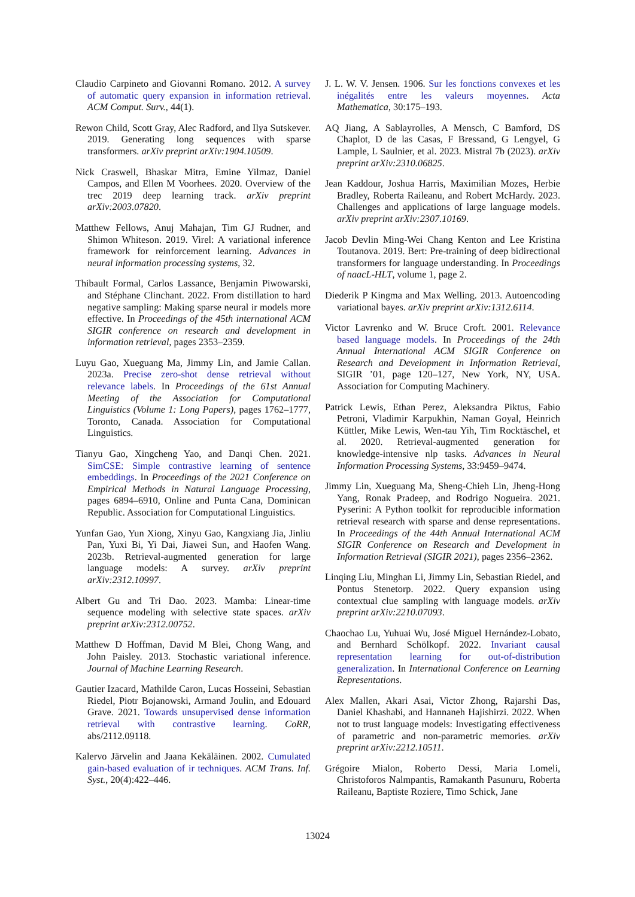Claudio Carpineto and Giovanni Romano. 2012. A survey of automatic query expansion in information retrieval. ACM Comput. Surv., 44(1).
Rewon Child, Scott Gray, Alec Radford, and Ilya Sutskever. 2019. Generating long sequences with sparse transformers. arXiv preprint arXiv:1904.10509.
Nick Craswell, Bhaskar Mitra, Emine Yilmaz, Daniel Campos, and Ellen M Voorhees. 2020. Overview of the trec 2019 deep learning track. arXiv preprint arXiv:2003.07820.
Matthew Fellows, Anuj Mahajan, Tim GJ Rudner, and Shimon Whiteson. 2019. Virel: A variational inference framework for reinforcement learning. Advances in neural information processing systems, 32.
Thibault Formal, Carlos Lassance, Benjamin Piwowarski, and Stéphane Clinchant. 2022. From distillation to hard negative sampling: Making sparse neural ir models more effective. In Proceedings of the 45th international ACM SIGIR conference on research and development in information retrieval, pages 2353–2359.
Luyu Gao, Xueguang Ma, Jimmy Lin, and Jamie Callan. 2023a. Precise zero-shot dense retrieval without relevance labels. In Proceedings of the 61st Annual Meeting of the Association for Computational Linguistics (Volume 1: Long Papers), pages 1762–1777, Toronto, Canada. Association for Computational Linguistics.
Tianyu Gao, Xingcheng Yao, and Danqi Chen. 2021. SimCSE: Simple contrastive learning of sentence embeddings. In Proceedings of the 2021 Conference on Empirical Methods in Natural Language Processing, pages 6894–6910, Online and Punta Cana, Dominican Republic. Association for Computational Linguistics.
Yunfan Gao, Yun Xiong, Xinyu Gao, Kangxiang Jia, Jinliu Pan, Yuxi Bi, Yi Dai, Jiawei Sun, and Haofen Wang. 2023b. Retrieval-augmented generation for large language models: A survey. arXiv preprint arXiv:2312.10997.
Albert Gu and Tri Dao. 2023. Mamba: Linear-time sequence modeling with selective state spaces. arXiv preprint arXiv:2312.00752.
Matthew D Hoffman, David M Blei, Chong Wang, and John Paisley. 2013. Stochastic variational inference. Journal of Machine Learning Research.
Gautier Izacard, Mathilde Caron, Lucas Hosseini, Sebastian Riedel, Piotr Bojanowski, Armand Joulin, and Edouard Grave. 2021. Towards unsupervised dense information retrieval with contrastive learning. CoRR, abs/2112.09118.
Kalervo Järvelin and Jaana Kekäläinen. 2002. Cumulated gain-based evaluation of ir techniques. ACM Trans. Inf. Syst., 20(4):422–446.
J. L. W. V. Jensen. 1906. Sur les fonctions convexes et les inégalités entre les valeurs moyennes. Acta Mathematica, 30:175–193.
AQ Jiang, A Sablayrolles, A Mensch, C Bamford, DS Chaplot, D de las Casas, F Bressand, G Lengyel, G Lample, L Saulnier, et al. 2023. Mistral 7b (2023). arXiv preprint arXiv:2310.06825.
Jean Kaddour, Joshua Harris, Maximilian Mozes, Herbie Bradley, Roberta Raileanu, and Robert McHardy. 2023. Challenges and applications of large language models. arXiv preprint arXiv:2307.10169.
Jacob Devlin Ming-Wei Chang Kenton and Lee Kristina Toutanova. 2019. Bert: Pre-training of deep bidirectional transformers for language understanding. In Proceedings of naacL-HLT, volume 1, page 2.
Diederik P Kingma and Max Welling. 2013. Autoencoding variational bayes. arXiv preprint arXiv:1312.6114.
Victor Lavrenko and W. Bruce Croft. 2001. Relevance based language models. In Proceedings of the 24th Annual International ACM SIGIR Conference on Research and Development in Information Retrieval, SIGIR ’01, page 120–127, New York, NY, USA. Association for Computing Machinery.
Patrick Lewis, Ethan Perez, Aleksandra Piktus, Fabio Petroni, Vladimir Karpukhin, Naman Goyal, Heinrich Küttler, Mike Lewis, Wen-tau Yih, Tim Rocktäschel, et al. 2020. Retrieval-augmented generation for knowledge-intensive nlp tasks. Advances in Neural Information Processing Systems, 33:9459–9474.
Jimmy Lin, Xueguang Ma, Sheng-Chieh Lin, Jheng-Hong Yang, Ronak Pradeep, and Rodrigo Nogueira. 2021. Pyserini: A Python toolkit for reproducible information retrieval research with sparse and dense representations. In Proceedings of the 44th Annual International ACM SIGIR Conference on Research and Development in Information Retrieval (SIGIR 2021), pages 2356–2362.
Linqing Liu, Minghan Li, Jimmy Lin, Sebastian Riedel, and Pontus Stenetorp. 2022. Query expansion using contextual clue sampling with language models. arXiv preprint arXiv:2210.07093.
Chaochao Lu, Yuhuai Wu, José Miguel Hernández-Lobato, and Bernhard Schölkopf. 2022. Invariant causal representation learning for out-of-distribution generalization. In International Conference on Learning Representations.
Alex Mallen, Akari Asai, Victor Zhong, Rajarshi Das, Daniel Khashabi, and Hannaneh Hajishirzi. 2022. When not to trust language models: Investigating effectiveness of parametric and non-parametric memories. arXiv preprint arXiv:2212.10511.
Grégoire Mialon, Roberto Dessi, Maria Lomeli, Christoforos Nalmpantis, Ramakanth Pasunuru, Roberta Raileanu, Baptiste Roziere, Timo Schick, Jane
13024